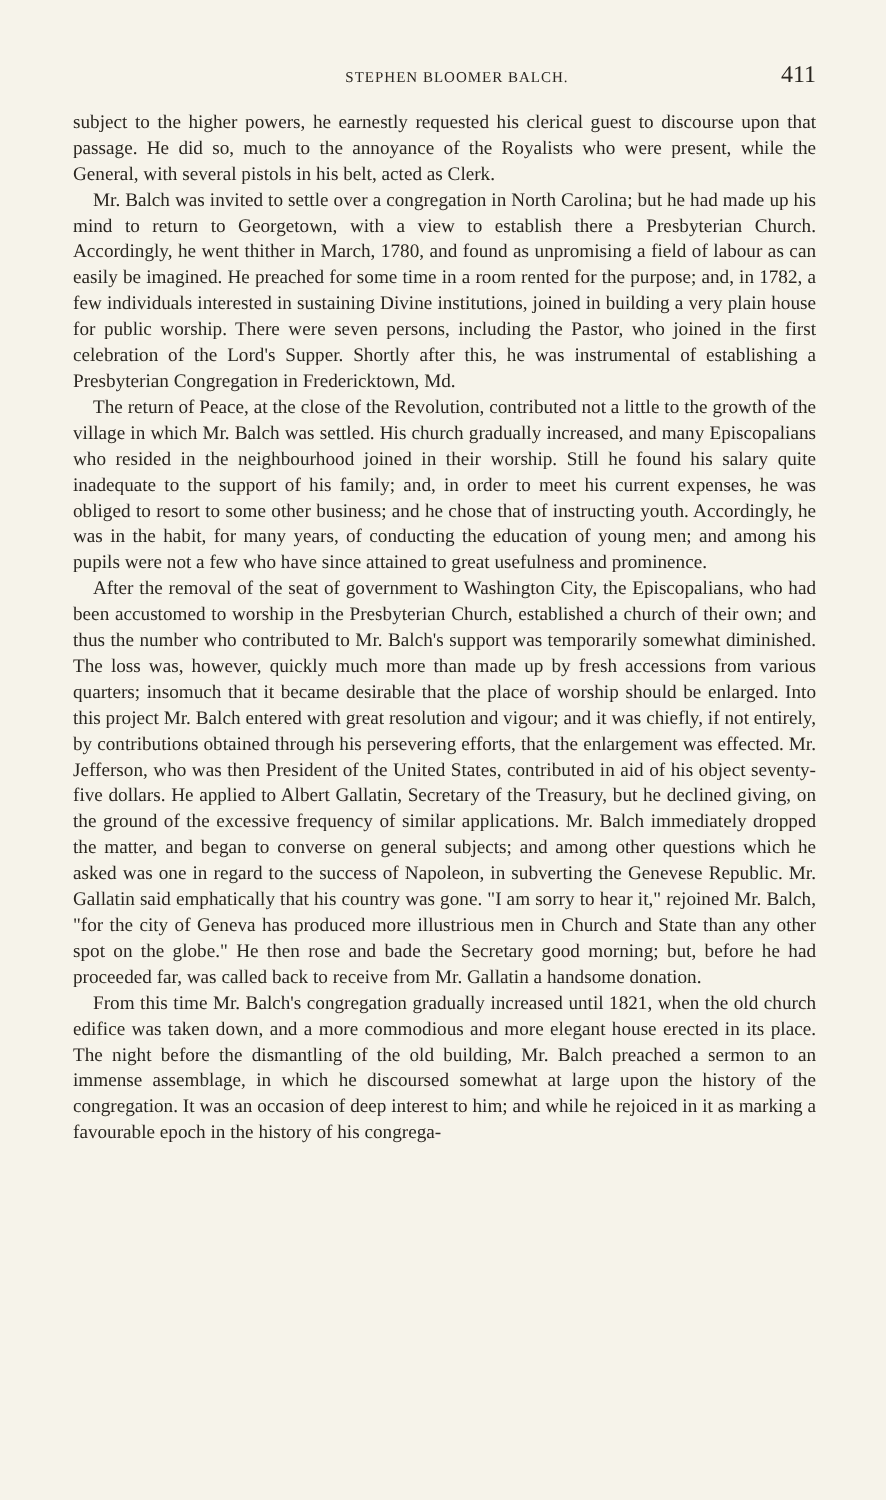STEPHEN BLOOMER BALCH. 411
subject to the higher powers, he earnestly requested his clerical guest to discourse upon that passage. He did so, much to the annoyance of the Royalists who were present, while the General, with several pistols in his belt, acted as Clerk.
Mr. Balch was invited to settle over a congregation in North Carolina; but he had made up his mind to return to Georgetown, with a view to establish there a Presbyterian Church. Accordingly, he went thither in March, 1780, and found as unpromising a field of labour as can easily be imagined. He preached for some time in a room rented for the purpose; and, in 1782, a few individuals interested in sustaining Divine institutions, joined in building a very plain house for public worship. There were seven persons, including the Pastor, who joined in the first celebration of the Lord's Supper. Shortly after this, he was instrumental of establishing a Presbyterian Congregation in Fredericktown, Md.
The return of Peace, at the close of the Revolution, contributed not a little to the growth of the village in which Mr. Balch was settled. His church gradually increased, and many Episcopalians who resided in the neighbourhood joined in their worship. Still he found his salary quite inadequate to the support of his family; and, in order to meet his current expenses, he was obliged to resort to some other business; and he chose that of instructing youth. Accordingly, he was in the habit, for many years, of conducting the education of young men; and among his pupils were not a few who have since attained to great usefulness and prominence.
After the removal of the seat of government to Washington City, the Episcopalians, who had been accustomed to worship in the Presbyterian Church, established a church of their own; and thus the number who contributed to Mr. Balch's support was temporarily somewhat diminished. The loss was, however, quickly much more than made up by fresh accessions from various quarters; insomuch that it became desirable that the place of worship should be enlarged. Into this project Mr. Balch entered with great resolution and vigour; and it was chiefly, if not entirely, by contributions obtained through his persevering efforts, that the enlargement was effected. Mr. Jefferson, who was then President of the United States, contributed in aid of his object seventy-five dollars. He applied to Albert Gallatin, Secretary of the Treasury, but he declined giving, on the ground of the excessive frequency of similar applications. Mr. Balch immediately dropped the matter, and began to converse on general subjects; and among other questions which he asked was one in regard to the success of Napoleon, in subverting the Genevese Republic. Mr. Gallatin said emphatically that his country was gone. "I am sorry to hear it," rejoined Mr. Balch, "for the city of Geneva has produced more illustrious men in Church and State than any other spot on the globe." He then rose and bade the Secretary good morning; but, before he had proceeded far, was called back to receive from Mr. Gallatin a handsome donation.
From this time Mr. Balch's congregation gradually increased until 1821, when the old church edifice was taken down, and a more commodious and more elegant house erected in its place. The night before the dismantling of the old building, Mr. Balch preached a sermon to an immense assemblage, in which he discoursed somewhat at large upon the history of the congregation. It was an occasion of deep interest to him; and while he rejoiced in it as marking a favourable epoch in the history of his congrega-